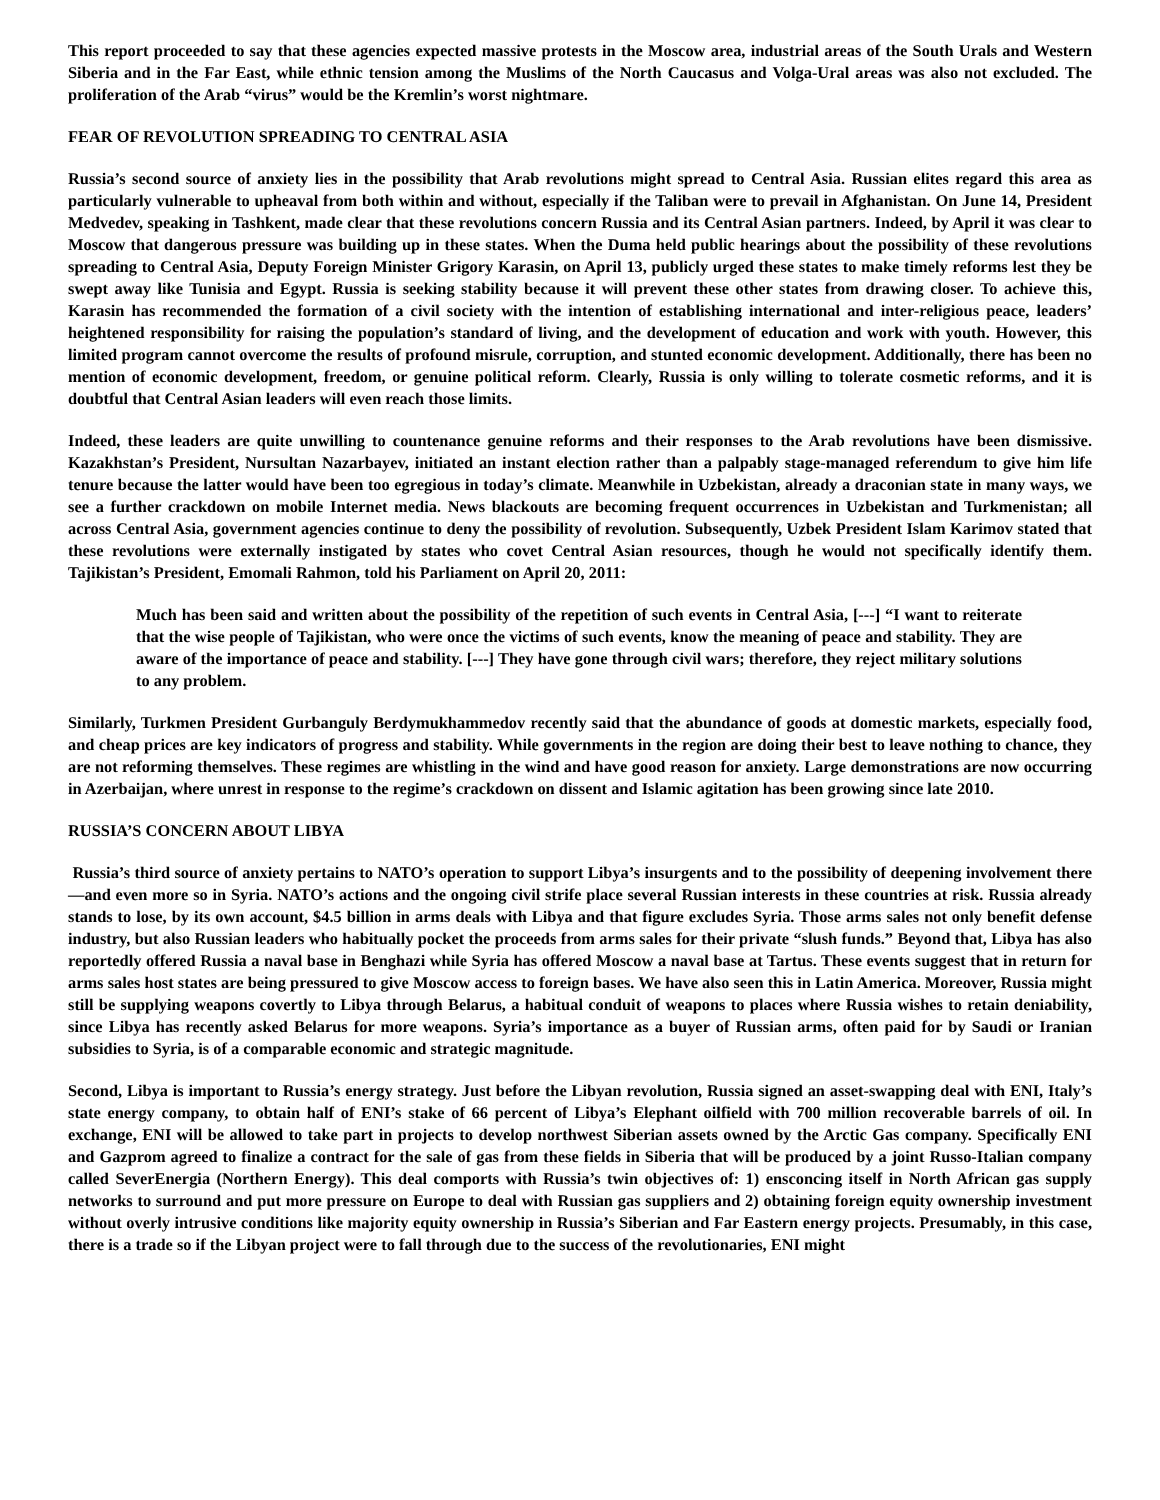This report proceeded to say that these agencies expected massive protests in the Moscow area, industrial areas of the South Urals and Western Siberia and in the Far East, while ethnic tension among the Muslims of the North Caucasus and Volga-Ural areas was also not excluded. The proliferation of the Arab “virus” would be the Kremlin’s worst nightmare.
FEAR OF REVOLUTION SPREADING TO CENTRAL ASIA
Russia’s second source of anxiety lies in the possibility that Arab revolutions might spread to Central Asia. Russian elites regard this area as particularly vulnerable to upheaval from both within and without, especially if the Taliban were to prevail in Afghanistan. On June 14, President Medvedev, speaking in Tashkent, made clear that these revolutions concern Russia and its Central Asian partners. Indeed, by April it was clear to Moscow that dangerous pressure was building up in these states. When the Duma held public hearings about the possibility of these revolutions spreading to Central Asia, Deputy Foreign Minister Grigory Karasin, on April 13, publicly urged these states to make timely reforms lest they be swept away like Tunisia and Egypt. Russia is seeking stability because it will prevent these other states from drawing closer. To achieve this, Karasin has recommended the formation of a civil society with the intention of establishing international and inter-religious peace, leaders’ heightened responsibility for raising the population’s standard of living, and the development of education and work with youth. However, this limited program cannot overcome the results of profound misrule, corruption, and stunted economic development. Additionally, there has been no mention of economic development, freedom, or genuine political reform. Clearly, Russia is only willing to tolerate cosmetic reforms, and it is doubtful that Central Asian leaders will even reach those limits.
Indeed, these leaders are quite unwilling to countenance genuine reforms and their responses to the Arab revolutions have been dismissive. Kazakhstan’s President, Nursultan Nazarbayev, initiated an instant election rather than a palpably stage-managed referendum to give him life tenure because the latter would have been too egregious in today’s climate. Meanwhile in Uzbekistan, already a draconian state in many ways, we see a further crackdown on mobile Internet media. News blackouts are becoming frequent occurrences in Uzbekistan and Turkmenistan; all across Central Asia, government agencies continue to deny the possibility of revolution. Subsequently, Uzbek President Islam Karimov stated that these revolutions were externally instigated by states who covet Central Asian resources, though he would not specifically identify them. Tajikistan’s President, Emomali Rahmon, told his Parliament on April 20, 2011:
Much has been said and written about the possibility of the repetition of such events in Central Asia, [---] “I want to reiterate that the wise people of Tajikistan, who were once the victims of such events, know the meaning of peace and stability. They are aware of the importance of peace and stability. [---] They have gone through civil wars; therefore, they reject military solutions to any problem.
Similarly, Turkmen President Gurbanguly Berdymukhammedov recently said that the abundance of goods at domestic markets, especially food, and cheap prices are key indicators of progress and stability. While governments in the region are doing their best to leave nothing to chance, they are not reforming themselves. These regimes are whistling in the wind and have good reason for anxiety. Large demonstrations are now occurring in Azerbaijan, where unrest in response to the regime’s crackdown on dissent and Islamic agitation has been growing since late 2010.
RUSSIA’S CONCERN ABOUT LIBYA
Russia’s third source of anxiety pertains to NATO’s operation to support Libya’s insurgents and to the possibility of deepening involvement there—and even more so in Syria. NATO’s actions and the ongoing civil strife place several Russian interests in these countries at risk. Russia already stands to lose, by its own account, $4.5 billion in arms deals with Libya and that figure excludes Syria. Those arms sales not only benefit defense industry, but also Russian leaders who habitually pocket the proceeds from arms sales for their private “slush funds.” Beyond that, Libya has also reportedly offered Russia a naval base in Benghazi while Syria has offered Moscow a naval base at Tartus. These events suggest that in return for arms sales host states are being pressured to give Moscow access to foreign bases. We have also seen this in Latin America. Moreover, Russia might still be supplying weapons covertly to Libya through Belarus, a habitual conduit of weapons to places where Russia wishes to retain deniability, since Libya has recently asked Belarus for more weapons. Syria’s importance as a buyer of Russian arms, often paid for by Saudi or Iranian subsidies to Syria, is of a comparable economic and strategic magnitude.
Second, Libya is important to Russia’s energy strategy. Just before the Libyan revolution, Russia signed an asset-swapping deal with ENI, Italy’s state energy company, to obtain half of ENI’s stake of 66 percent of Libya’s Elephant oilfield with 700 million recoverable barrels of oil. In exchange, ENI will be allowed to take part in projects to develop northwest Siberian assets owned by the Arctic Gas company. Specifically ENI and Gazprom agreed to finalize a contract for the sale of gas from these fields in Siberia that will be produced by a joint Russo-Italian company called SeverEnergia (Northern Energy). This deal comports with Russia’s twin objectives of: 1) ensconcing itself in North African gas supply networks to surround and put more pressure on Europe to deal with Russian gas suppliers and 2) obtaining foreign equity ownership investment without overly intrusive conditions like majority equity ownership in Russia’s Siberian and Far Eastern energy projects. Presumably, in this case, there is a trade so if the Libyan project were to fall through due to the success of the revolutionaries, ENI might